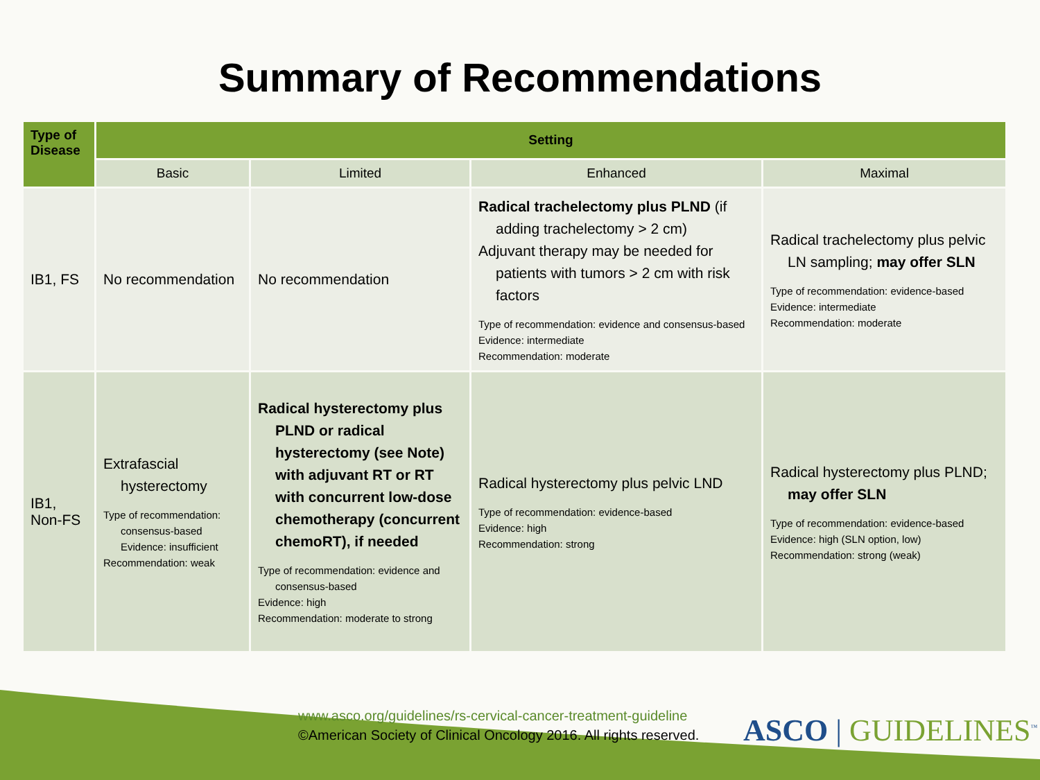Summary of Recommendations
| Type of Disease | Setting | | | |
| --- | --- | --- | --- | --- |
| | Basic | Limited | Enhanced | Maximal |
| IB1, FS | No recommendation | No recommendation | Radical trachelectomy plus PLND (if adding trachelectomy > 2 cm) Adjuvant therapy may be needed for patients with tumors > 2 cm with risk factors Type of recommendation: evidence and consensus-based Evidence: intermediate Recommendation: moderate | Radical trachelectomy plus pelvic LN sampling; may offer SLN Type of recommendation: evidence-based Evidence: intermediate Recommendation: moderate |
| IB1, Non-FS | Extrafascial hysterectomy Type of recommendation: consensus-based Evidence: insufficient Recommendation: weak | Radical hysterectomy plus PLND or radical hysterectomy (see Note) with adjuvant RT or RT with concurrent low-dose chemotherapy (concurrent chemoRT), if needed Type of recommendation: evidence and consensus-based Evidence: high Recommendation: moderate to strong | Radical hysterectomy plus pelvic LND Type of recommendation: evidence-based Evidence: high Recommendation: strong | Radical hysterectomy plus PLND; may offer SLN Type of recommendation: evidence-based Evidence: high (SLN option, low) Recommendation: strong (weak) |
www.asco.org/guidelines/rs-cervical-cancer-treatment-guideline
©American Society of Clinical Oncology 2016. All rights reserved.
ASCO | GUIDELINES<sup>™</sup>